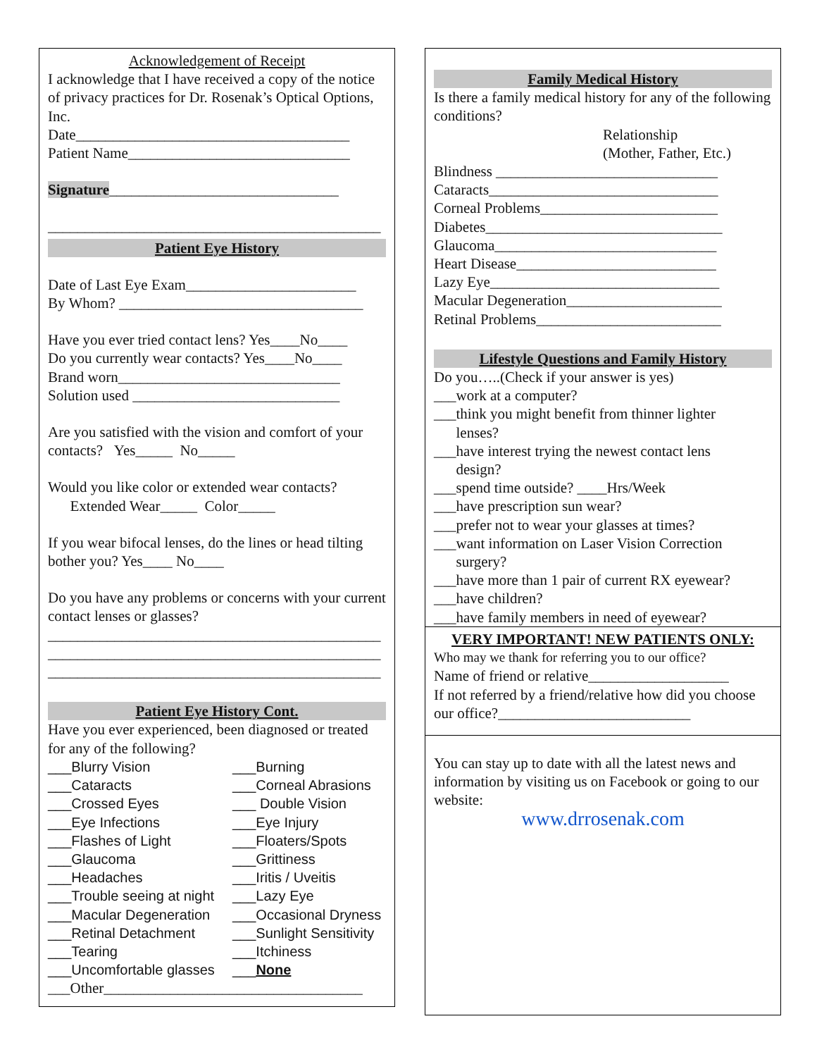Acknowledgement of Receipt
I acknowledge that I have received a copy of the notice of privacy practices for Dr. Rosenak’s Optical Options, Inc.
Date_____________________________________
Patient Name______________________________
Signature_______________________________
_____________________________________________
Patient Eye History
Date of Last Eye Exam_______________________
By Whom? _________________________________
Have you ever tried contact lens? Yes____No____
Do you currently wear contacts? Yes____No____
Brand worn______________________________
Solution used ____________________________
Are you satisfied with the vision and comfort of your contacts? Yes_____ No_____
Would you like color or extended wear contacts?
Extended Wear_____ Color_____
If you wear bifocal lenses, do the lines or head tilting bother you? Yes____ No____
Do you have any problems or concerns with your current contact lenses or glasses?
_____________________________________________
_____________________________________________
_____________________________________________
Patient Eye History Cont.
Have you ever experienced, been diagnosed or treated for any of the following?
___Blurry Vision ___Burning ___Cataracts ___Corneal Abrasions ___Crossed Eyes ___ Double Vision ___Eye Infections ___Eye Injury ___Flashes of Light ___Floaters/Spots ___Glaucoma ___Grittiness ___Headaches ___Iritis / Uveitis ___Trouble seeing at night ___Lazy Eye ___Macular Degeneration ___Occasional Dryness ___Retinal Detachment ___Sunlight Sensitivity ___Tearing ___Itchiness ___Uncomfortable glasses ___None
___Other___________________________________
Family Medical History
Is there a family medical history for any of the following conditions?
Relationship
(Mother, Father, Etc.)
Blindness ______________________________
Cataracts_______________________________
Corneal Problems________________________
Diabetes________________________________
Glaucoma______________________________
Heart Disease___________________________
Lazy Eye_______________________________
Macular Degeneration_____________________
Retinal Problems_________________________
Lifestyle Questions and Family History
Do you…..(Check if your answer is yes)
___work at a computer?
___think you might benefit from thinner lighter
lenses?
___have interest trying the newest contact lens
design?
___spend time outside? ____Hrs/Week
___have prescription sun wear?
___prefer not to wear your glasses at times?
___want information on Laser Vision Correction
surgery?
___have more than 1 pair of current RX eyewear?
___have children?
___have family members in need of eyewear?
VERY IMPORTANT! NEW PATIENTS ONLY:
Who may we thank for referring you to our office?
Name of friend or relative___________________
If not referred by a friend/relative how did you choose our office?__________________________
You can stay up to date with all the latest news and information by visiting us on Facebook or going to our website:
www.drrosenak.com